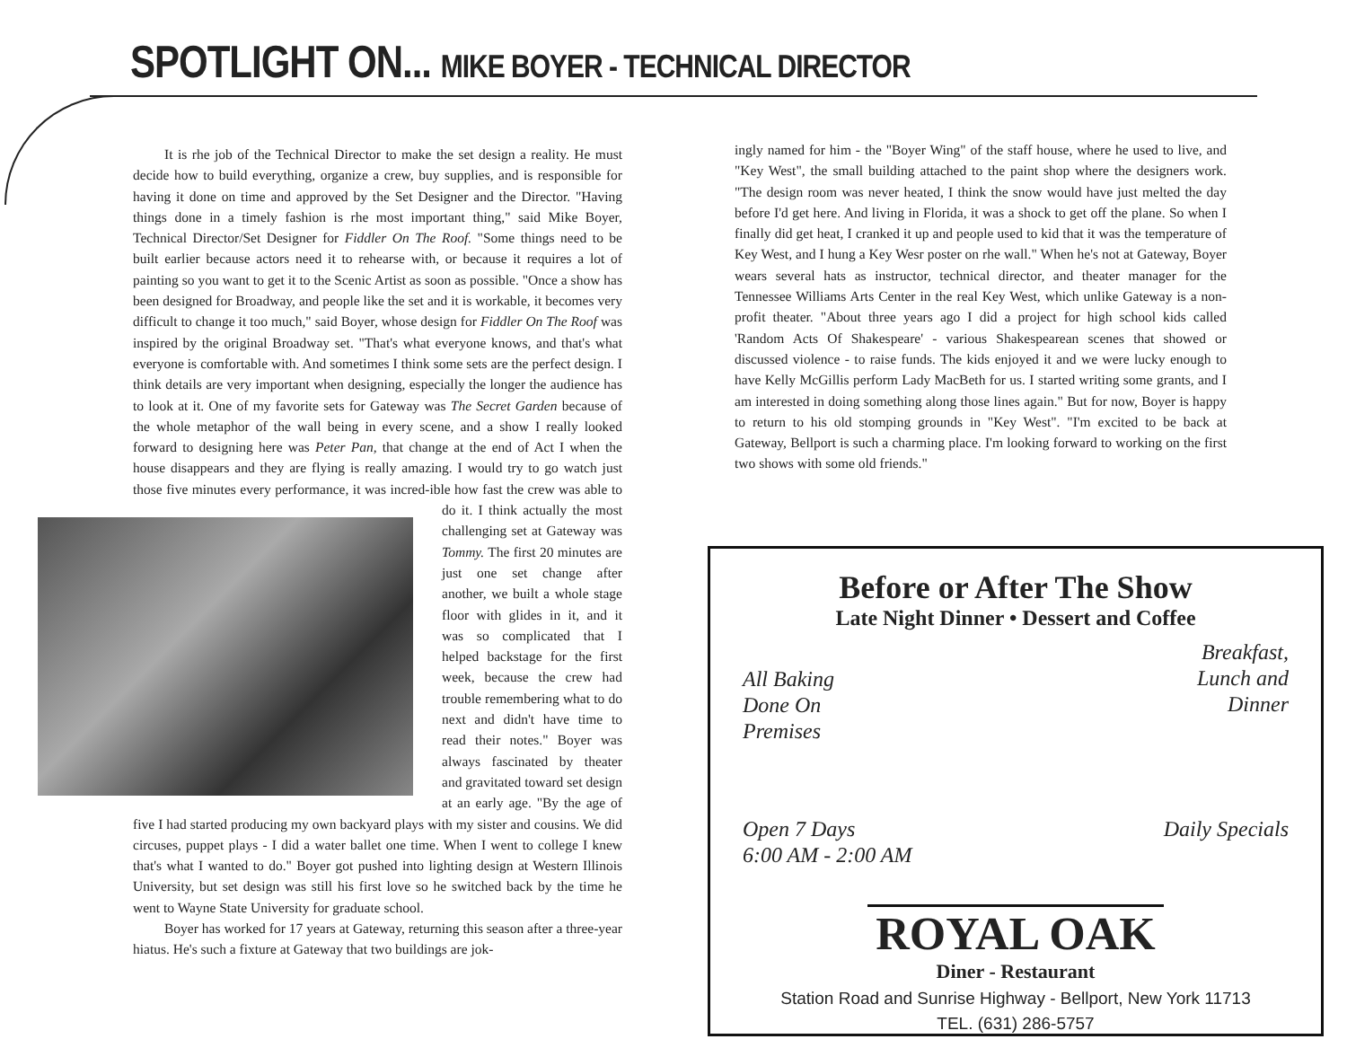SPOTLIGHT ON... MIKE BOYER - TECHNICAL DIRECTOR
It is rhe job of the Technical Director to make the set design a reality. He must decide how to build everything, organize a crew, buy supplies, and is responsible for having it done on time and approved by the Set Designer and the Director. "Having things done in a timely fashion is rhe most important thing," said Mike Boyer, Technical Director/Set Designer for Fiddler On The Roof. "Some things need to be built earlier because actors need it to rehearse with, or because it requires a lot of painting so you want to get it to the Scenic Artist as soon as possible. "Once a show has been designed for Broadway, and people like the set and it is workable, it becomes very difficult to change it too much," said Boyer, whose design for Fiddler On The Roof was inspired by the original Broadway set. "That's what everyone knows, and that's what everyone is comfortable with. And sometimes I think some sets are the perfect design. I think details are very important when designing, especially the longer the audience has to look at it. One of my favorite sets for Gateway was The Secret Garden because of the whole metaphor of the wall being in every scene, and a show I really looked forward to designing here was Peter Pan, that change at the end of Act I when the house disappears and they are flying is really amazing. I would try to go watch just those five minutes every performance, it was incred- ible how fast the crew was able to do it. I think actually the most challenging set at Gateway was Tommy. The first 20 minutes are just one set change after another, we built a whole stage floor with glides in it, and it was so complicated that I helped backstage for the first week, because the crew had trouble remembering what to do next and didn't have time to read their notes." Boyer was always fascinated by theater and gravitated toward set design at an early age. "By the age of five I had started producing my own backyard plays with my sister and cousins. We did circuses, puppet plays - I did a water ballet one time. When I went to college I knew that's what I wanted to do." Boyer got pushed into lighting design at Western Illinois University, but set design was still his first love so he switched back by the time he went to Wayne State University for graduate school.
Boyer has worked for 17 years at Gateway, returning this season after a three-year hiatus. He's such a fixture at Gateway that two buildings are jok-
ingly named for him - the "Boyer Wing" of the staff house, where he used to live, and "Key West", the small building attached to the paint shop where the designers work. "The design room was never heated, I think the snow would have just melted the day before I'd get here. And living in Florida, it was a shock to get off the plane. So when I finally did get heat, I cranked it up and people used to kid that it was the temperature of Key West, and I hung a Key Wesr poster on rhe wall." When he's not at Gateway, Boyer wears several hats as instructor, technical director, and theater manager for the Tennessee Williams Arts Center in the real Key West, which unlike Gateway is a non-profit theater. "About three years ago I did a project for high school kids called 'Random Acts Of Shakespeare' - various Shakespearean scenes that showed or discussed violence - to raise funds. The kids enjoyed it and we were lucky enough to have Kelly McGillis perform Lady MacBeth for us. I started writing some grants, and I am interested in doing something along those lines again." But for now, Boyer is happy to return to his old stomping grounds in "Key West". "I'm excited to be back at Gateway, Bellport is such a charming place. I'm looking forward to working on the first two shows with some old friends."
Before or After The Show
Late Night Dinner • Dessert and Coffee
All Baking
Done On
Premises
Breakfast,
Lunch and
Dinner
Open 7 Days
6:00 AM - 2:00 AM
Daily Specials
ROYAL OAK
Diner - Restaurant
Station Road and Sunrise Highway - Bellport, New York 11713
TEL. (631) 286-5757